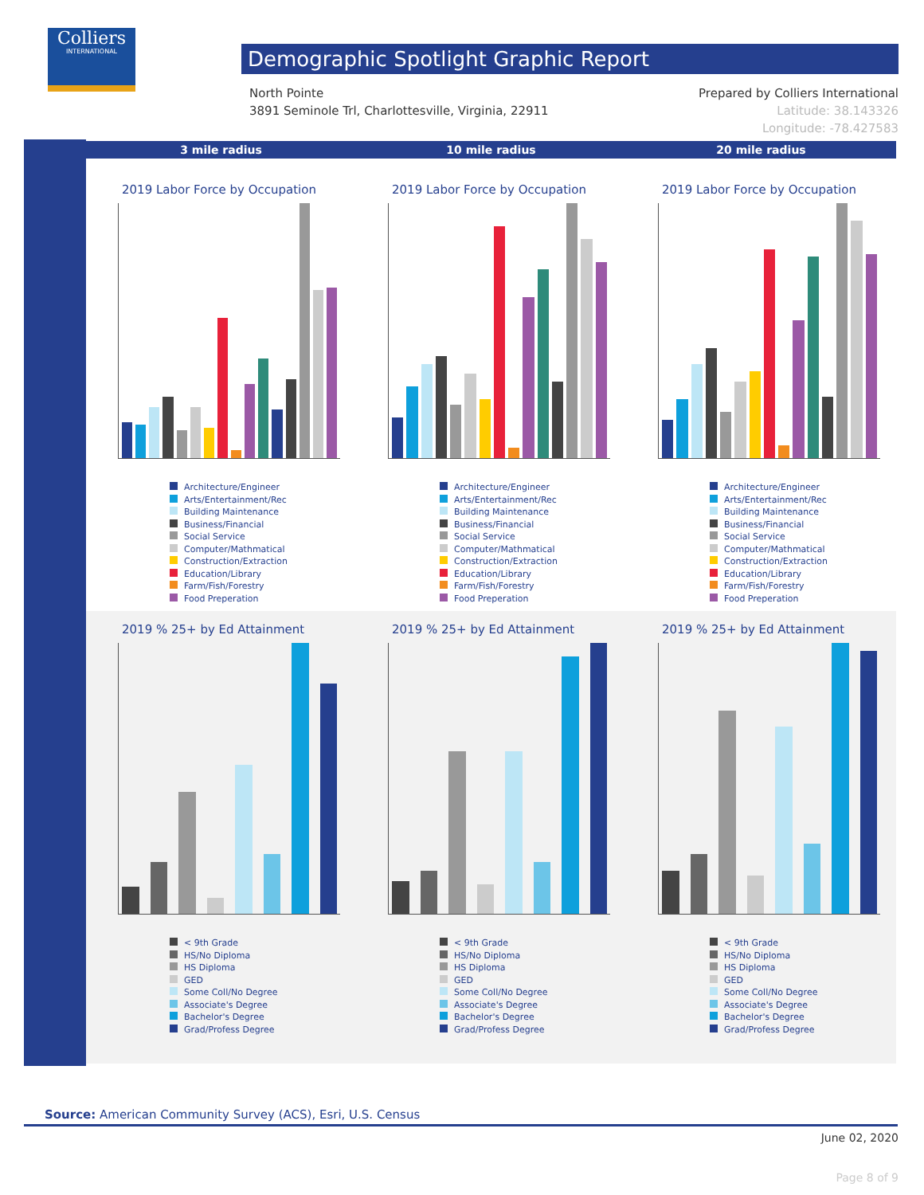Colliers
INTERNATIONAL
Demographic Spotlight Graphic Report
North Pointe
3891 Seminole Trl, Charlottesville, Virginia, 22911
Prepared by Colliers International
Latitude: 38.143326
Longitude: -78.427583
3 mile radius 10 mile radius 20 mile radius
2019 Labor Force by Occupation
Architecture/Engineer
Arts/Entertainment/Rec
Building Maintenance
Business/Financial
Social Service
Computer/Mathmatical
Construction/Extraction
Education/Library
Farm/Fish/Forestry
Food Preperation
2019 Labor Force by Occupation
Architecture/Engineer
Arts/Entertainment/Rec
Building Maintenance
Business/Financial
Social Service
Computer/Mathmatical
Construction/Extraction
Education/Library
Farm/Fish/Forestry
Food Preperation
2019 Labor Force by Occupation
Architecture/Engineer
Arts/Entertainment/Rec
Building Maintenance
Business/Financial
Social Service
Computer/Mathmatical
Construction/Extraction
Education/Library
Farm/Fish/Forestry
Food Preperation
2019 % 25+ by Ed Attainment
< 9th Grade
HS/No Diploma
HS Diploma
GED
Some Coll/No Degree
Associate's Degree
Bachelor's Degree
Grad/Profess Degree
2019 % 25+ by Ed Attainment
< 9th Grade
HS/No Diploma
HS Diploma
GED
Some Coll/No Degree
Associate's Degree
Bachelor's Degree
Grad/Profess Degree
2019 % 25+ by Ed Attainment
< 9th Grade
HS/No Diploma
HS Diploma
GED
Some Coll/No Degree
Associate's Degree
Bachelor's Degree
Grad/Profess Degree
Source: American Community Survey (ACS), Esri, U.S. Census
June 02, 2020
Page 8 of 9